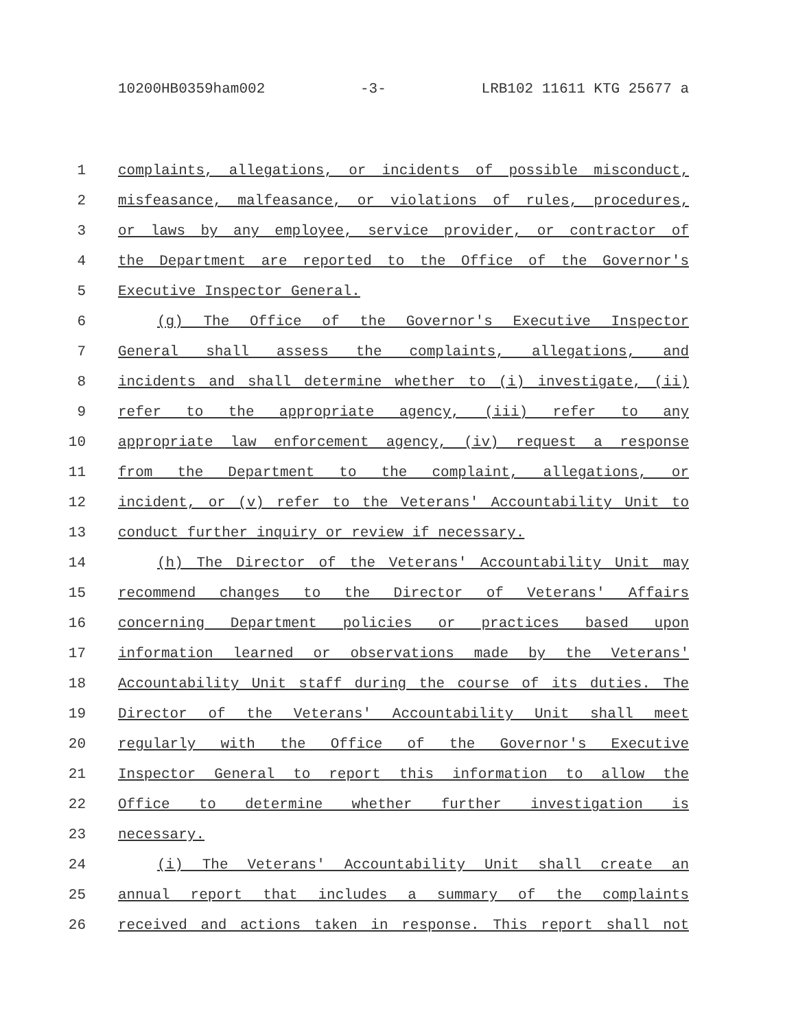10200HB0359ham002 -3- LRB102 11611 KTG 25677 a
1 complaints, allegations, or incidents of possible misconduct,
2 misfeasance, malfeasance, or violations of rules, procedures,
3 or laws by any employee, service provider, or contractor of
4 the Department are reported to the Office of the Governor's
5 Executive Inspector General.
6 (g) The Office of the Governor's Executive Inspector
7 General shall assess the complaints, allegations, and
8 incidents and shall determine whether to (i) investigate, (ii)
9 refer to the appropriate agency, (iii) refer to any
10 appropriate law enforcement agency, (iv) request a response
11 from the Department to the complaint, allegations, or
12 incident, or (v) refer to the Veterans' Accountability Unit to
13 conduct further inquiry or review if necessary.
14 (h) The Director of the Veterans' Accountability Unit may
15 recommend changes to the Director of Veterans' Affairs
16 concerning Department policies or practices based upon
17 information learned or observations made by the Veterans'
18 Accountability Unit staff during the course of its duties. The
19 Director of the Veterans' Accountability Unit shall meet
20 regularly with the Office of the Governor's Executive
21 Inspector General to report this information to allow the
22 Office to determine whether further investigation is
23 necessary.
24 (i) The Veterans' Accountability Unit shall create an
25 annual report that includes a summary of the complaints
26 received and actions taken in response. This report shall not